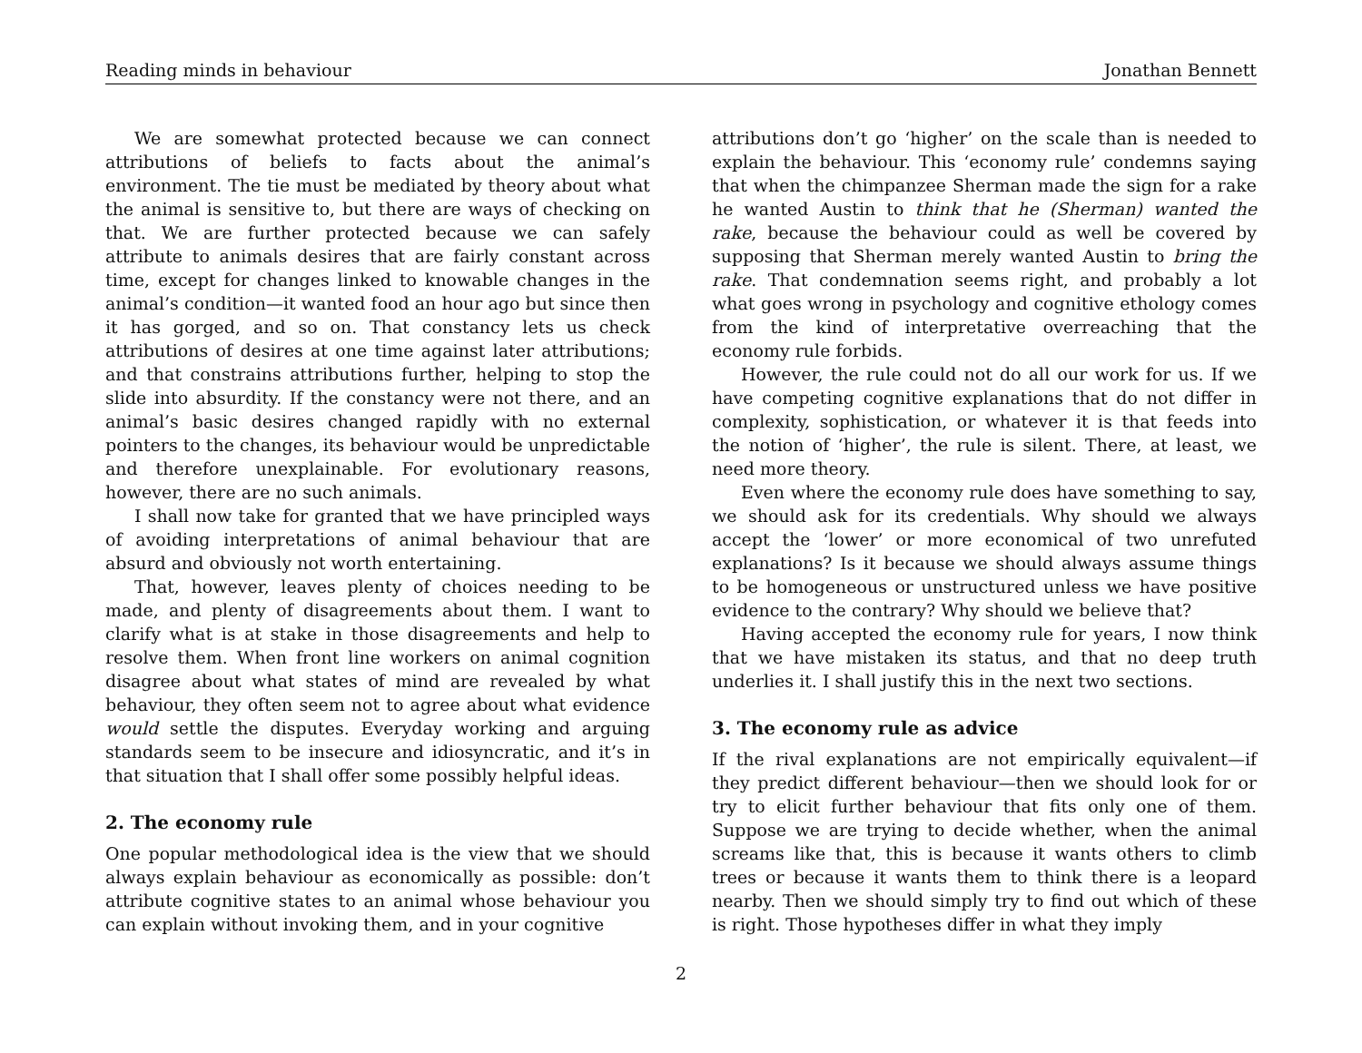Reading minds in behaviour Jonathan Bennett
We are somewhat protected because we can connect attributions of beliefs to facts about the animal’s environment. The tie must be mediated by theory about what the animal is sensitive to, but there are ways of checking on that. We are further protected because we can safely attribute to animals desires that are fairly constant across time, except for changes linked to knowable changes in the animal’s condition—it wanted food an hour ago but since then it has gorged, and so on. That constancy lets us check attributions of desires at one time against later attributions; and that constrains attributions further, helping to stop the slide into absurdity. If the constancy were not there, and an animal’s basic desires changed rapidly with no external pointers to the changes, its behaviour would be unpredictable and therefore unexplainable. For evolutionary reasons, however, there are no such animals.
I shall now take for granted that we have principled ways of avoiding interpretations of animal behaviour that are absurd and obviously not worth entertaining.
That, however, leaves plenty of choices needing to be made, and plenty of disagreements about them. I want to clarify what is at stake in those disagreements and help to resolve them. When front line workers on animal cognition disagree about what states of mind are revealed by what behaviour, they often seem not to agree about what evidence would settle the disputes. Everyday working and arguing standards seem to be insecure and idiosyncratic, and it’s in that situation that I shall offer some possibly helpful ideas.
2. The economy rule
One popular methodological idea is the view that we should always explain behaviour as economically as possible: don’t attribute cognitive states to an animal whose behaviour you can explain without invoking them, and in your cognitive
attributions don’t go ‘higher’ on the scale than is needed to explain the behaviour. This ‘economy rule’ condemns saying that when the chimpanzee Sherman made the sign for a rake he wanted Austin to think that he (Sherman) wanted the rake, because the behaviour could as well be covered by supposing that Sherman merely wanted Austin to bring the rake. That condemnation seems right, and probably a lot what goes wrong in psychology and cognitive ethology comes from the kind of interpretative overreaching that the economy rule forbids.
However, the rule could not do all our work for us. If we have competing cognitive explanations that do not differ in complexity, sophistication, or whatever it is that feeds into the notion of ‘higher’, the rule is silent. There, at least, we need more theory.
Even where the economy rule does have something to say, we should ask for its credentials. Why should we always accept the ‘lower’ or more economical of two unrefuted explanations? Is it because we should always assume things to be homogeneous or unstructured unless we have positive evidence to the contrary? Why should we believe that?
Having accepted the economy rule for years, I now think that we have mistaken its status, and that no deep truth underlies it. I shall justify this in the next two sections.
3. The economy rule as advice
If the rival explanations are not empirically equivalent—if they predict different behaviour—then we should look for or try to elicit further behaviour that fits only one of them. Suppose we are trying to decide whether, when the animal screams like that, this is because it wants others to climb trees or because it wants them to think there is a leopard nearby. Then we should simply try to find out which of these is right. Those hypotheses differ in what they imply
2